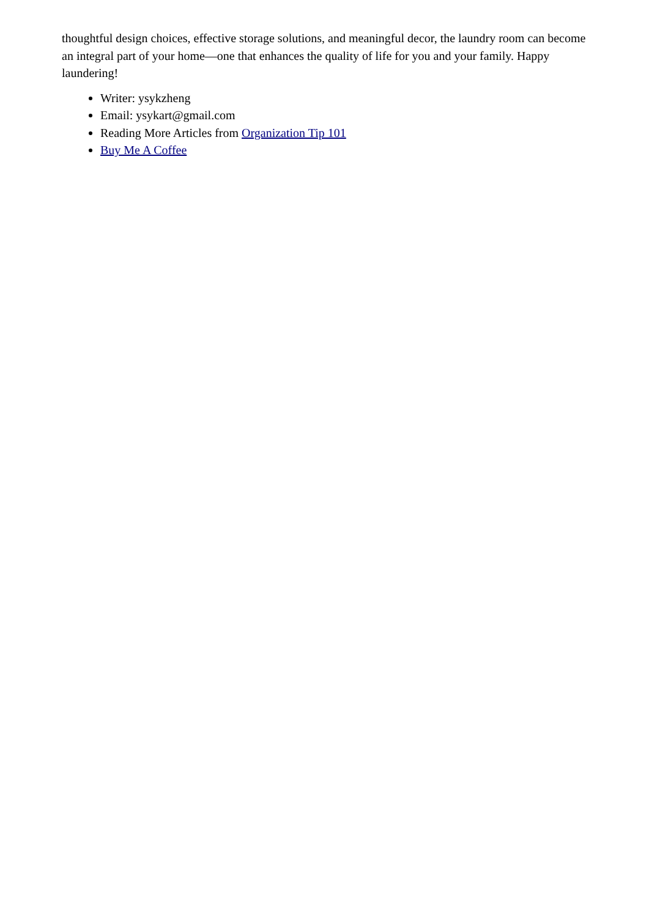thoughtful design choices, effective storage solutions, and meaningful decor, the laundry room can become an integral part of your home—one that enhances the quality of life for you and your family. Happy laundering!
Writer: ysykzheng
Email: ysykart@gmail.com
Reading More Articles from Organization Tip 101
Buy Me A Coffee